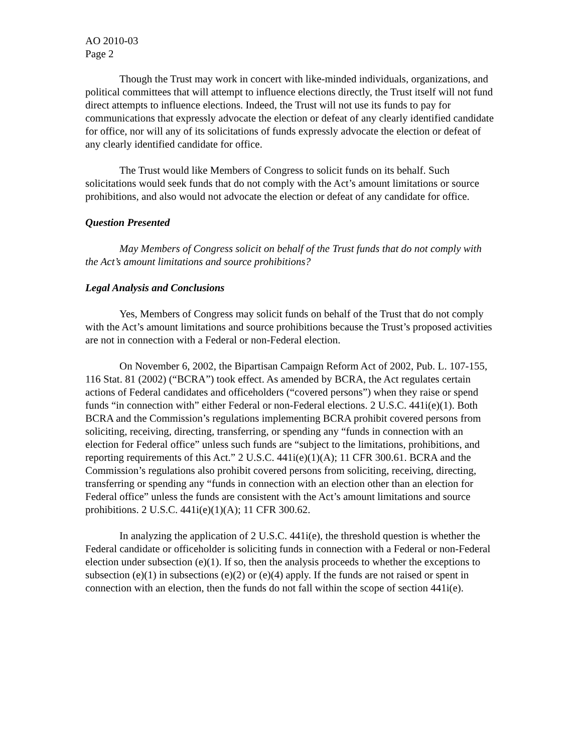AO 2010-03
Page 2
Though the Trust may work in concert with like-minded individuals, organizations, and political committees that will attempt to influence elections directly, the Trust itself will not fund direct attempts to influence elections. Indeed, the Trust will not use its funds to pay for communications that expressly advocate the election or defeat of any clearly identified candidate for office, nor will any of its solicitations of funds expressly advocate the election or defeat of any clearly identified candidate for office.
The Trust would like Members of Congress to solicit funds on its behalf. Such solicitations would seek funds that do not comply with the Act’s amount limitations or source prohibitions, and also would not advocate the election or defeat of any candidate for office.
Question Presented
May Members of Congress solicit on behalf of the Trust funds that do not comply with the Act’s amount limitations and source prohibitions?
Legal Analysis and Conclusions
Yes, Members of Congress may solicit funds on behalf of the Trust that do not comply with the Act’s amount limitations and source prohibitions because the Trust’s proposed activities are not in connection with a Federal or non-Federal election.
On November 6, 2002, the Bipartisan Campaign Reform Act of 2002, Pub. L. 107-155, 116 Stat. 81 (2002) (“BCRA”) took effect. As amended by BCRA, the Act regulates certain actions of Federal candidates and officeholders (“covered persons”) when they raise or spend funds “in connection with” either Federal or non-Federal elections. 2 U.S.C. 441i(e)(1). Both BCRA and the Commission’s regulations implementing BCRA prohibit covered persons from soliciting, receiving, directing, transferring, or spending any “funds in connection with an election for Federal office” unless such funds are “subject to the limitations, prohibitions, and reporting requirements of this Act.” 2 U.S.C. 441i(e)(1)(A); 11 CFR 300.61. BCRA and the Commission’s regulations also prohibit covered persons from soliciting, receiving, directing, transferring or spending any “funds in connection with an election other than an election for Federal office” unless the funds are consistent with the Act’s amount limitations and source prohibitions. 2 U.S.C. 441i(e)(1)(A); 11 CFR 300.62.
In analyzing the application of 2 U.S.C. 441i(e), the threshold question is whether the Federal candidate or officeholder is soliciting funds in connection with a Federal or non-Federal election under subsection (e)(1). If so, then the analysis proceeds to whether the exceptions to subsection (e)(1) in subsections (e)(2) or (e)(4) apply. If the funds are not raised or spent in connection with an election, then the funds do not fall within the scope of section 441i(e).